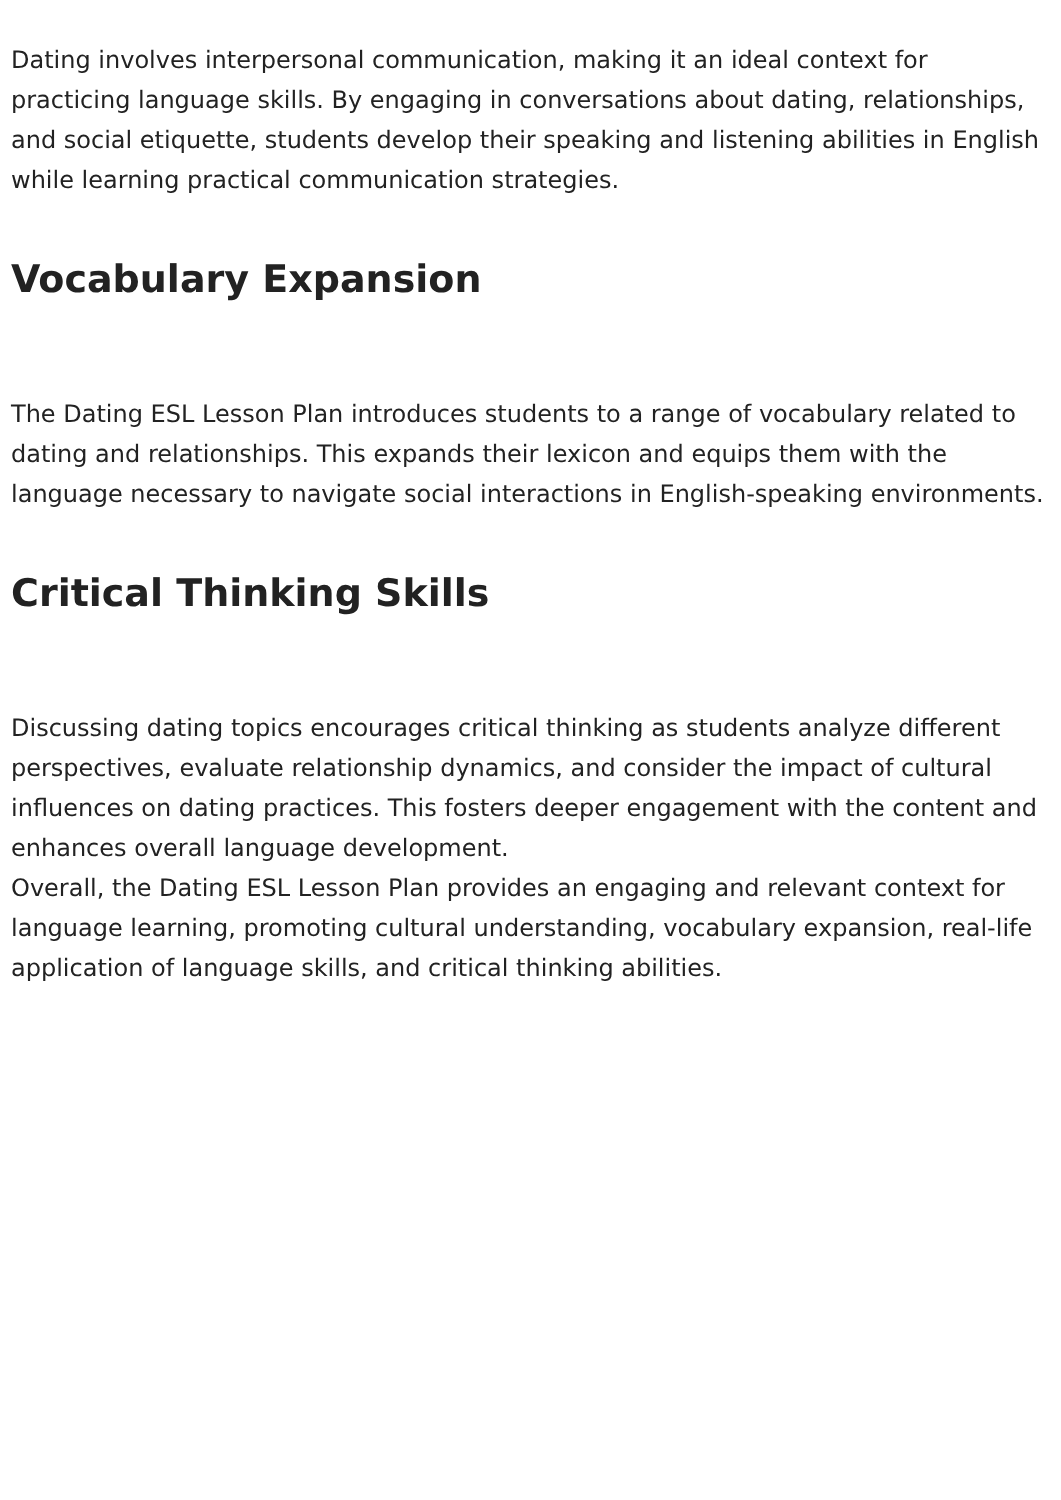Dating involves interpersonal communication, making it an ideal context for practicing language skills. By engaging in conversations about dating, relationships, and social etiquette, students develop their speaking and listening abilities in English while learning practical communication strategies.
Vocabulary Expansion
The Dating ESL Lesson Plan introduces students to a range of vocabulary related to dating and relationships. This expands their lexicon and equips them with the language necessary to navigate social interactions in English-speaking environments.
Critical Thinking Skills
Discussing dating topics encourages critical thinking as students analyze different perspectives, evaluate relationship dynamics, and consider the impact of cultural influences on dating practices. This fosters deeper engagement with the content and enhances overall language development.
Overall, the Dating ESL Lesson Plan provides an engaging and relevant context for language learning, promoting cultural understanding, vocabulary expansion, real-life application of language skills, and critical thinking abilities.